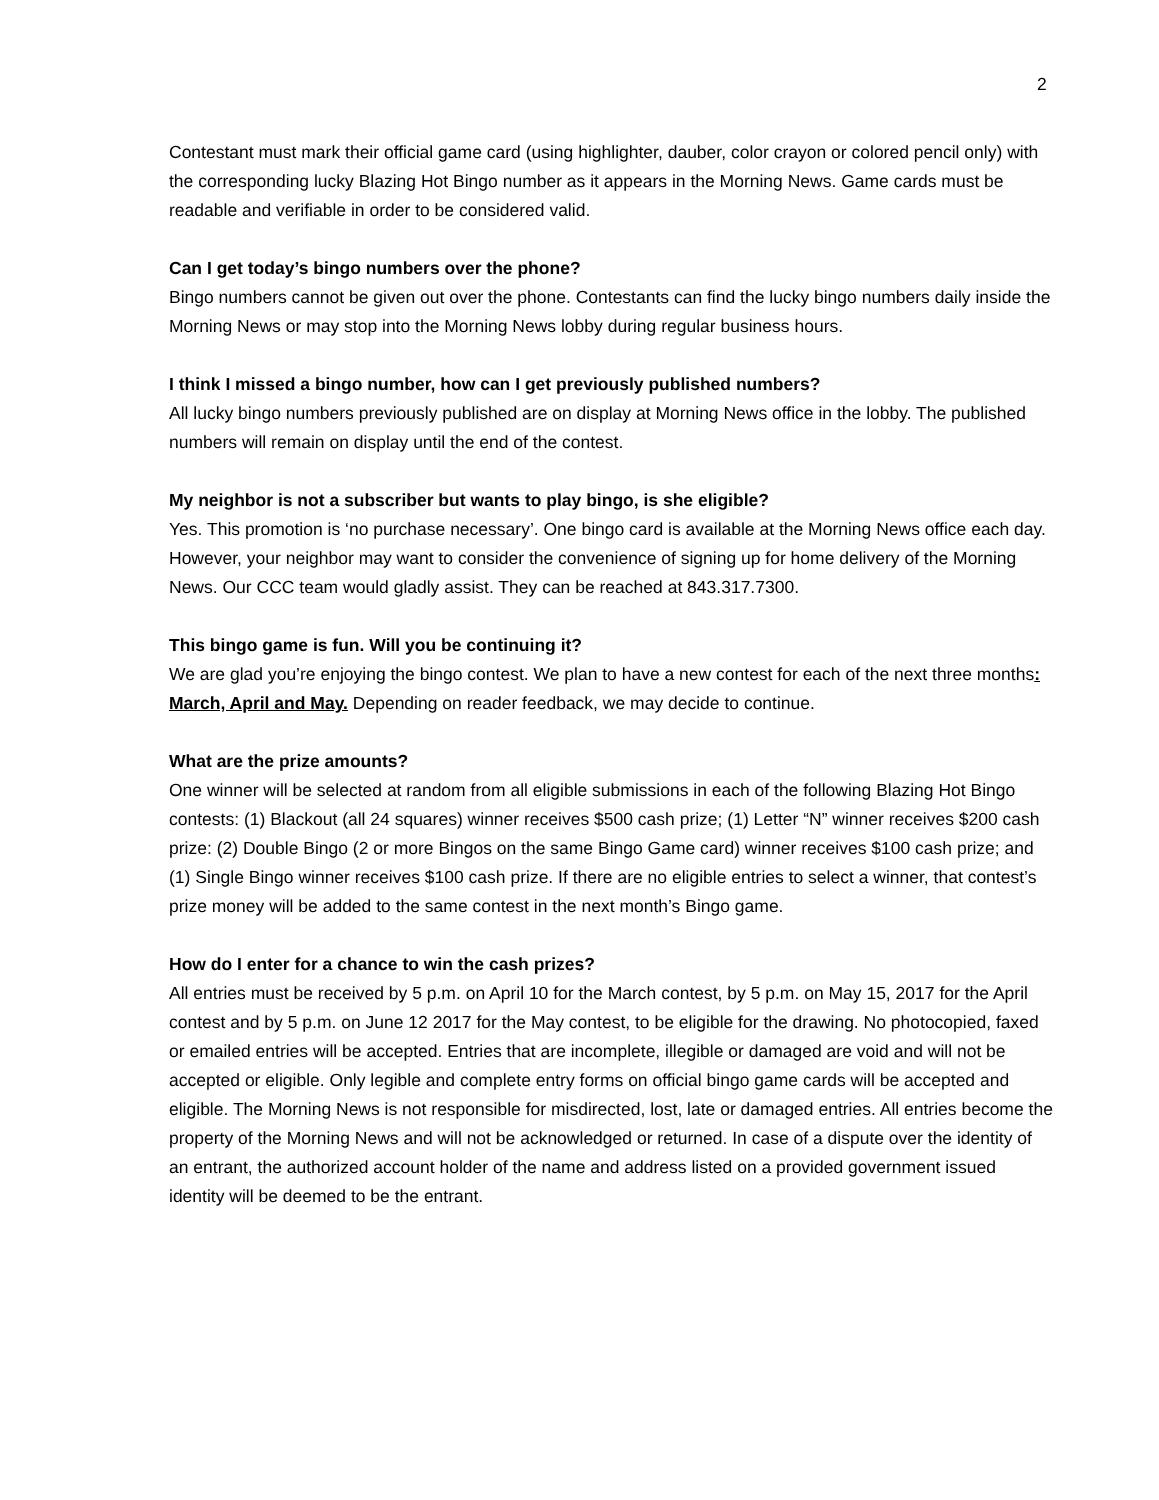2
Contestant must mark their official game card (using highlighter, dauber, color crayon or colored pencil only) with the corresponding lucky Blazing Hot Bingo number as it appears in the Morning News. Game cards must be readable and verifiable in order to be considered valid.
Can I get today’s bingo numbers over the phone?
Bingo numbers cannot be given out over the phone. Contestants can find the lucky bingo numbers daily inside the Morning News or may stop into the Morning News lobby during regular business hours.
I think I missed a bingo number, how can I get previously published numbers?
All lucky bingo numbers previously published are on display at Morning News office in the lobby. The published numbers will remain on display until the end of the contest.
My neighbor is not a subscriber but wants to play bingo, is she eligible?
Yes. This promotion is ‘no purchase necessary’. One bingo card is available at the Morning News office each day. However, your neighbor may want to consider the convenience of signing up for home delivery of the Morning News. Our CCC team would gladly assist. They can be reached at 843.317.7300.
This bingo game is fun. Will you be continuing it?
We are glad you’re enjoying the bingo contest. We plan to have a new contest for each of the next three months: March, April and May. Depending on reader feedback, we may decide to continue.
What are the prize amounts?
One winner will be selected at random from all eligible submissions in each of the following Blazing Hot Bingo contests: (1) Blackout (all 24 squares) winner receives $500 cash prize; (1) Letter “N” winner receives $200 cash prize: (2) Double Bingo (2 or more Bingos on the same Bingo Game card) winner receives $100 cash prize; and (1) Single Bingo winner receives $100 cash prize. If there are no eligible entries to select a winner, that contest’s prize money will be added to the same contest in the next month’s Bingo game.
How do I enter for a chance to win the cash prizes?
All entries must be received by 5 p.m. on April 10 for the March contest, by 5 p.m. on May 15, 2017 for the April contest and by 5 p.m. on June 12 2017 for the May contest, to be eligible for the drawing. No photocopied, faxed or emailed entries will be accepted. Entries that are incomplete, illegible or damaged are void and will not be accepted or eligible. Only legible and complete entry forms on official bingo game cards will be accepted and eligible. The Morning News is not responsible for misdirected, lost, late or damaged entries. All entries become the property of the Morning News and will not be acknowledged or returned. In case of a dispute over the identity of an entrant, the authorized account holder of the name and address listed on a provided government issued identity will be deemed to be the entrant.